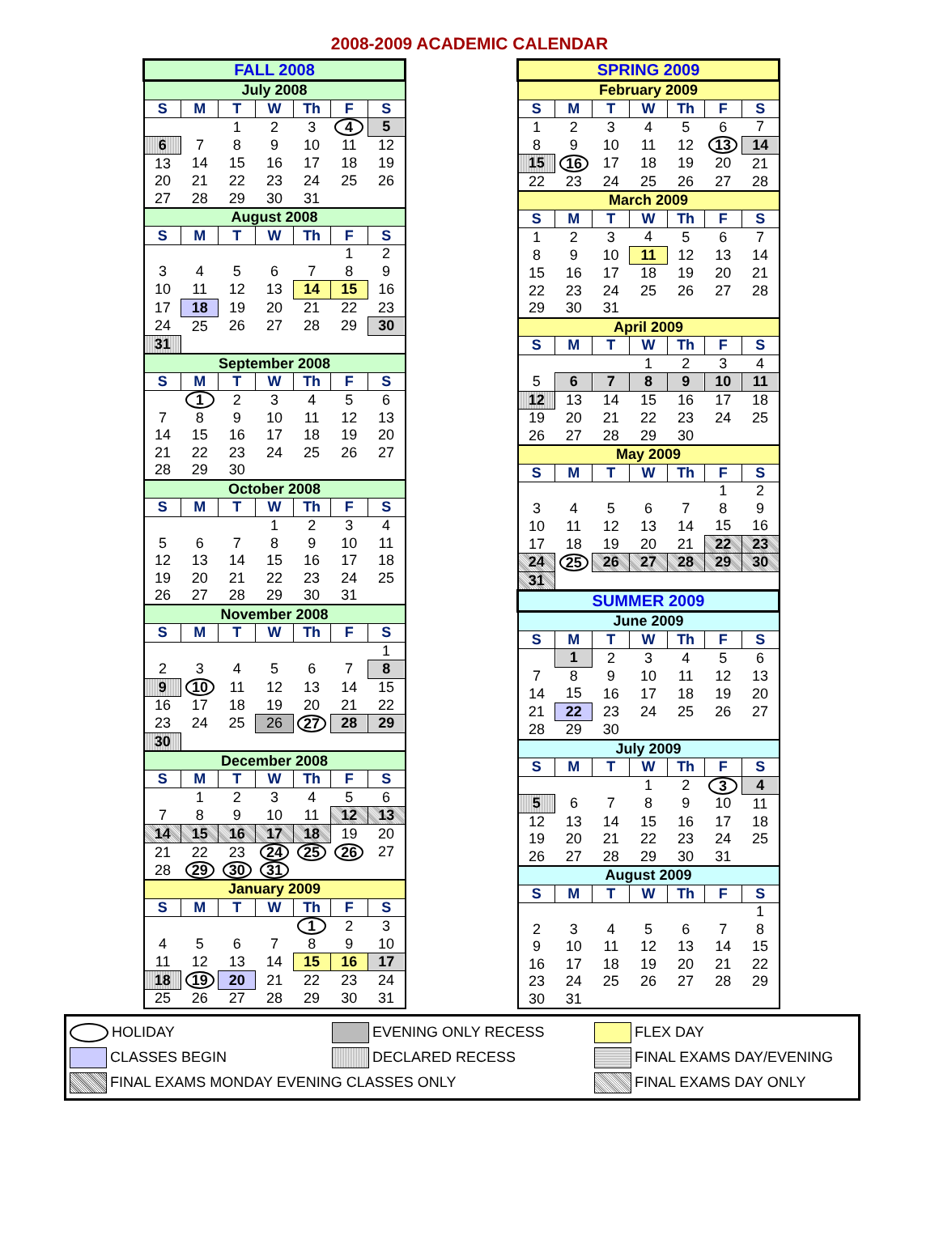2008-2009 ACADEMIC CALENDAR
| FALL 2008 | | | | | | |
| --- | --- | --- | --- | --- | --- | --- |
| July 2008 | | | | | | |
| S | M | T | W | Th | F | S |
| | | 1 | 2 | 3 | 4 | 5 |
| 6 | 7 | 8 | 9 | 10 | 11 | 12 |
| 13 | 14 | 15 | 16 | 17 | 18 | 19 |
| 20 | 21 | 22 | 23 | 24 | 25 | 26 |
| 27 | 28 | 29 | 30 | 31 | | |
| August 2008 | | | | | | |
| S | M | T | W | Th | F | S |
| | | | | | 1 | 2 |
| 3 | 4 | 5 | 6 | 7 | 8 | 9 |
| 10 | 11 | 12 | 13 | 14 | 15 | 16 |
| 17 | 18 | 19 | 20 | 21 | 22 | 23 |
| 24 | 25 | 26 | 27 | 28 | 29 | 30 |
| 31 | | | | | | |
| September 2008 | | | | | | |
| S | M | T | W | Th | F | S |
| | 1 | 2 | 3 | 4 | 5 | 6 |
| 7 | 8 | 9 | 10 | 11 | 12 | 13 |
| 14 | 15 | 16 | 17 | 18 | 19 | 20 |
| 21 | 22 | 23 | 24 | 25 | 26 | 27 |
| 28 | 29 | 30 | | | | |
| October 2008 | | | | | | |
| S | M | T | W | Th | F | S |
| | | | 1 | 2 | 3 | 4 |
| 5 | 6 | 7 | 8 | 9 | 10 | 11 |
| 12 | 13 | 14 | 15 | 16 | 17 | 18 |
| 19 | 20 | 21 | 22 | 23 | 24 | 25 |
| 26 | 27 | 28 | 29 | 30 | 31 | |
| November 2008 | | | | | | |
| S | M | T | W | Th | F | S |
| | | | | | | 1 |
| 2 | 3 | 4 | 5 | 6 | 7 | 8 |
| 9 | 10 | 11 | 12 | 13 | 14 | 15 |
| 16 | 17 | 18 | 19 | 20 | 21 | 22 |
| 23 | 24 | 25 | 26 | 27 | 28 | 29 |
| 30 | | | | | | |
| December 2008 | | | | | | |
| S | M | T | W | Th | F | S |
| | 1 | 2 | 3 | 4 | 5 | 6 |
| 7 | 8 | 9 | 10 | 11 | 12 | 13 |
| 14 | 15 | 16 | 17 | 18 | 19 | 20 |
| 21 | 22 | 23 | 24 | 25 | 26 | 27 |
| 28 | 29 | 30 | 31 | | | |
| January 2009 | | | | | | |
| S | M | T | W | Th | F | S |
| | | | | 1 | 2 | 3 |
| 4 | 5 | 6 | 7 | 8 | 9 | 10 |
| 11 | 12 | 13 | 14 | 15 | 16 | 17 |
| 18 | 19 | 20 | 21 | 22 | 23 | 24 |
| 25 | 26 | 27 | 28 | 29 | 30 | 31 |
| SPRING 2009 | | | | | | |
| --- | --- | --- | --- | --- | --- | --- |
| February 2009 | | | | | | |
| S | M | T | W | Th | F | S |
| 1 | 2 | 3 | 4 | 5 | 6 | 7 |
| 8 | 9 | 10 | 11 | 12 | 13 | 14 |
| 15 | 16 | 17 | 18 | 19 | 20 | 21 |
| 22 | 23 | 24 | 25 | 26 | 27 | 28 |
| March 2009 | | | | | | |
| S | M | T | W | Th | F | S |
| 1 | 2 | 3 | 4 | 5 | 6 | 7 |
| 8 | 9 | 10 | 11 | 12 | 13 | 14 |
| 15 | 16 | 17 | 18 | 19 | 20 | 21 |
| 22 | 23 | 24 | 25 | 26 | 27 | 28 |
| 29 | 30 | 31 | | | | |
| April 2009 | | | | | | |
| S | M | T | W | Th | F | S |
| | | | 1 | 2 | 3 | 4 |
| 5 | 6 | 7 | 8 | 9 | 10 | 11 |
| 12 | 13 | 14 | 15 | 16 | 17 | 18 |
| 19 | 20 | 21 | 22 | 23 | 24 | 25 |
| 26 | 27 | 28 | 29 | 30 | | |
| May 2009 | | | | | | |
| S | M | T | W | Th | F | S |
| | | | | | 1 | 2 |
| 3 | 4 | 5 | 6 | 7 | 8 | 9 |
| 10 | 11 | 12 | 13 | 14 | 15 | 16 |
| 17 | 18 | 19 | 20 | 21 | 22 | 23 |
| 24 | 25 | 26 | 27 | 28 | 29 | 30 |
| 31 | | | | | | |
| SUMMER 2009 | | | | | | |
| June 2009 | | | | | | |
| S | M | T | W | Th | F | S |
| | 1 | 2 | 3 | 4 | 5 | 6 |
| 7 | 8 | 9 | 10 | 11 | 12 | 13 |
| 14 | 15 | 16 | 17 | 18 | 19 | 20 |
| 21 | 22 | 23 | 24 | 25 | 26 | 27 |
| 28 | 29 | 30 | | | | |
| July 2009 | | | | | | |
| S | M | T | W | Th | F | S |
| | | | 1 | 2 | 3 | 4 |
| 5 | 6 | 7 | 8 | 9 | 10 | 11 |
| 12 | 13 | 14 | 15 | 16 | 17 | 18 |
| 19 | 20 | 21 | 22 | 23 | 24 | 25 |
| 26 | 27 | 28 | 29 | 30 | 31 | |
| August 2009 | | | | | | |
| S | M | T | W | Th | F | S |
| | | | | | | 1 |
| 2 | 3 | 4 | 5 | 6 | 7 | 8 |
| 9 | 10 | 11 | 12 | 13 | 14 | 15 |
| 16 | 17 | 18 | 19 | 20 | 21 | 22 |
| 23 | 24 | 25 | 26 | 27 | 28 | 29 |
| 30 | 31 | | | | | |
HOLIDAY
EVENING ONLY RECESS
FLEX DAY
CLASSES BEGIN
DECLARED RECESS
FINAL EXAMS DAY/EVENING
FINAL EXAMS MONDAY EVENING CLASSES ONLY
FINAL EXAMS DAY ONLY